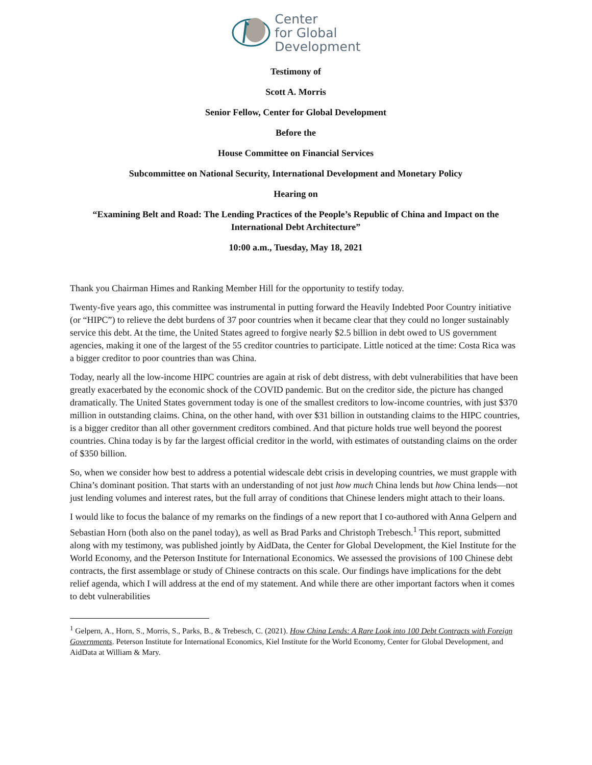Center
for Global
Development
Testimony of
Scott A. Morris
Senior Fellow, Center for Global Development
Before the
House Committee on Financial Services
Subcommittee on National Security, International Development and Monetary Policy
Hearing on
“Examining Belt and Road: The Lending Practices of the People’s Republic of China and Impact on the International Debt Architecture”
10:00 a.m., Tuesday, May 18, 2021
Thank you Chairman Himes and Ranking Member Hill for the opportunity to testify today.
Twenty-five years ago, this committee was instrumental in putting forward the Heavily Indebted Poor Country initiative (or “HIPC”) to relieve the debt burdens of 37 poor countries when it became clear that they could no longer sustainably service this debt. At the time, the United States agreed to forgive nearly $2.5 billion in debt owed to US government agencies, making it one of the largest of the 55 creditor countries to participate. Little noticed at the time: Costa Rica was a bigger creditor to poor countries than was China.
Today, nearly all the low-income HIPC countries are again at risk of debt distress, with debt vulnerabilities that have been greatly exacerbated by the economic shock of the COVID pandemic. But on the creditor side, the picture has changed dramatically. The United States government today is one of the smallest creditors to low-income countries, with just $370 million in outstanding claims. China, on the other hand, with over $31 billion in outstanding claims to the HIPC countries, is a bigger creditor than all other government creditors combined. And that picture holds true well beyond the poorest countries. China today is by far the largest official creditor in the world, with estimates of outstanding claims on the order of $350 billion.
So, when we consider how best to address a potential widescale debt crisis in developing countries, we must grapple with China’s dominant position. That starts with an understanding of not just how much China lends but how China lends—not just lending volumes and interest rates, but the full array of conditions that Chinese lenders might attach to their loans.
I would like to focus the balance of my remarks on the findings of a new report that I co-authored with Anna Gelpern and Sebastian Horn (both also on the panel today), as well as Brad Parks and Christoph Trebesch.<sup>1</sup> This report, submitted along with my testimony, was published jointly by AidData, the Center for Global Development, the Kiel Institute for the World Economy, and the Peterson Institute for International Economics. We assessed the provisions of 100 Chinese debt contracts, the first assemblage or study of Chinese contracts on this scale. Our findings have implications for the debt relief agenda, which I will address at the end of my statement. And while there are other important factors when it comes to debt vulnerabilities
<sup>1</sup> Gelpern, A., Horn, S., Morris, S., Parks, B., & Trebesch, C. (2021). How China Lends: A Rare Look into 100 Debt Contracts with Foreign Governments. Peterson Institute for International Economics, Kiel Institute for the World Economy, Center for Global Development, and AidData at William & Mary.